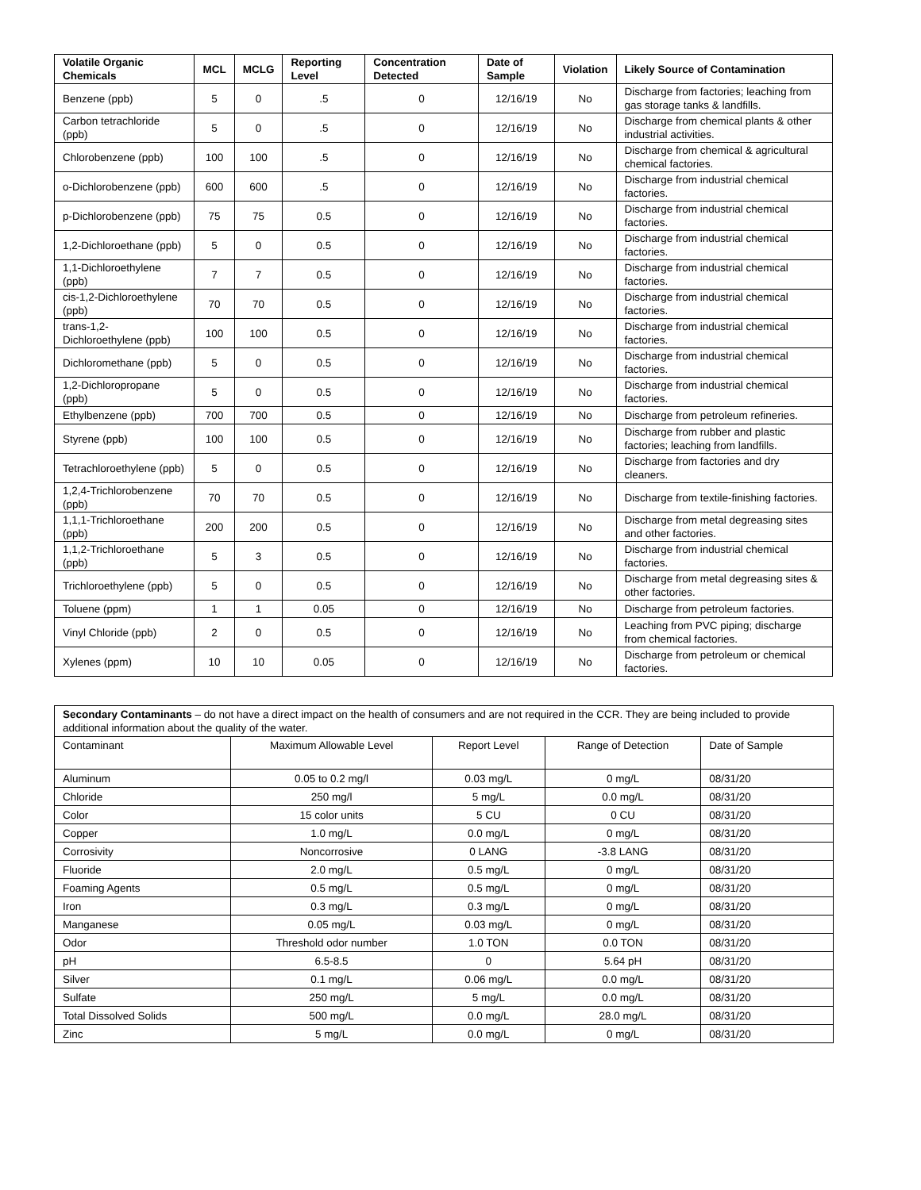| Volatile Organic Chemicals | MCL | MCLG | Reporting Level | Concentration Detected | Date of Sample | Violation | Likely Source of Contamination |
| --- | --- | --- | --- | --- | --- | --- | --- |
| Benzene (ppb) | 5 | 0 | .5 | 0 | 12/16/19 | No | Discharge from factories; leaching from gas storage tanks & landfills. |
| Carbon tetrachloride (ppb) | 5 | 0 | .5 | 0 | 12/16/19 | No | Discharge from chemical plants & other industrial activities. |
| Chlorobenzene (ppb) | 100 | 100 | .5 | 0 | 12/16/19 | No | Discharge from chemical & agricultural chemical factories. |
| o-Dichlorobenzene (ppb) | 600 | 600 | .5 | 0 | 12/16/19 | No | Discharge from industrial chemical factories. |
| p-Dichlorobenzene (ppb) | 75 | 75 | 0.5 | 0 | 12/16/19 | No | Discharge from industrial chemical factories. |
| 1,2-Dichloroethane (ppb) | 5 | 0 | 0.5 | 0 | 12/16/19 | No | Discharge from industrial chemical factories. |
| 1,1-Dichloroethylene (ppb) | 7 | 7 | 0.5 | 0 | 12/16/19 | No | Discharge from industrial chemical factories. |
| cis-1,2-Dichloroethylene (ppb) | 70 | 70 | 0.5 | 0 | 12/16/19 | No | Discharge from industrial chemical factories. |
| trans-1,2-Dichloroethylene (ppb) | 100 | 100 | 0.5 | 0 | 12/16/19 | No | Discharge from industrial chemical factories. |
| Dichloromethane (ppb) | 5 | 0 | 0.5 | 0 | 12/16/19 | No | Discharge from industrial chemical factories. |
| 1,2-Dichloropropane (ppb) | 5 | 0 | 0.5 | 0 | 12/16/19 | No | Discharge from industrial chemical factories. |
| Ethylbenzene (ppb) | 700 | 700 | 0.5 | 0 | 12/16/19 | No | Discharge from petroleum refineries. |
| Styrene (ppb) | 100 | 100 | 0.5 | 0 | 12/16/19 | No | Discharge from rubber and plastic factories; leaching from landfills. |
| Tetrachloroethylene (ppb) | 5 | 0 | 0.5 | 0 | 12/16/19 | No | Discharge from factories and dry cleaners. |
| 1,2,4-Trichlorobenzene (ppb) | 70 | 70 | 0.5 | 0 | 12/16/19 | No | Discharge from textile-finishing factories. |
| 1,1,1-Trichloroethane (ppb) | 200 | 200 | 0.5 | 0 | 12/16/19 | No | Discharge from metal degreasing sites and other factories. |
| 1,1,2-Trichloroethane (ppb) | 5 | 3 | 0.5 | 0 | 12/16/19 | No | Discharge from industrial chemical factories. |
| Trichloroethylene (ppb) | 5 | 0 | 0.5 | 0 | 12/16/19 | No | Discharge from metal degreasing sites & other factories. |
| Toluene (ppm) | 1 | 1 | 0.05 | 0 | 12/16/19 | No | Discharge from petroleum factories. |
| Vinyl Chloride (ppb) | 2 | 0 | 0.5 | 0 | 12/16/19 | No | Leaching from PVC piping; discharge from chemical factories. |
| Xylenes (ppm) | 10 | 10 | 0.05 | 0 | 12/16/19 | No | Discharge from petroleum or chemical factories. |
| Secondary Contaminants – do not have a direct impact on the health of consumers and are not required in the CCR. They are being included to provide additional information about the quality of the water. | | | | |
| Contaminant | Maximum Allowable Level | Report Level | Range of Detection | Date of Sample |
| Aluminum | 0.05 to 0.2 mg/l | 0.03 mg/L | 0 mg/L | 08/31/20 |
| Chloride | 250 mg/l | 5 mg/L | 0.0 mg/L | 08/31/20 |
| Color | 15 color units | 5 CU | 0 CU | 08/31/20 |
| Copper | 1.0 mg/L | 0.0 mg/L | 0 mg/L | 08/31/20 |
| Corrosivity | Noncorrosive | 0 LANG | -3.8 LANG | 08/31/20 |
| Fluoride | 2.0 mg/L | 0.5 mg/L | 0 mg/L | 08/31/20 |
| Foaming Agents | 0.5 mg/L | 0.5 mg/L | 0 mg/L | 08/31/20 |
| Iron | 0.3 mg/L | 0.3 mg/L | 0 mg/L | 08/31/20 |
| Manganese | 0.05 mg/L | 0.03 mg/L | 0 mg/L | 08/31/20 |
| Odor | Threshold odor number | 1.0 TON | 0.0 TON | 08/31/20 |
| pH | 6.5-8.5 | 0 | 5.64 pH | 08/31/20 |
| Silver | 0.1 mg/L | 0.06 mg/L | 0.0 mg/L | 08/31/20 |
| Sulfate | 250 mg/L | 5 mg/L | 0.0 mg/L | 08/31/20 |
| Total Dissolved Solids | 500 mg/L | 0.0 mg/L | 28.0 mg/L | 08/31/20 |
| Zinc | 5 mg/L | 0.0 mg/L | 0 mg/L | 08/31/20 |